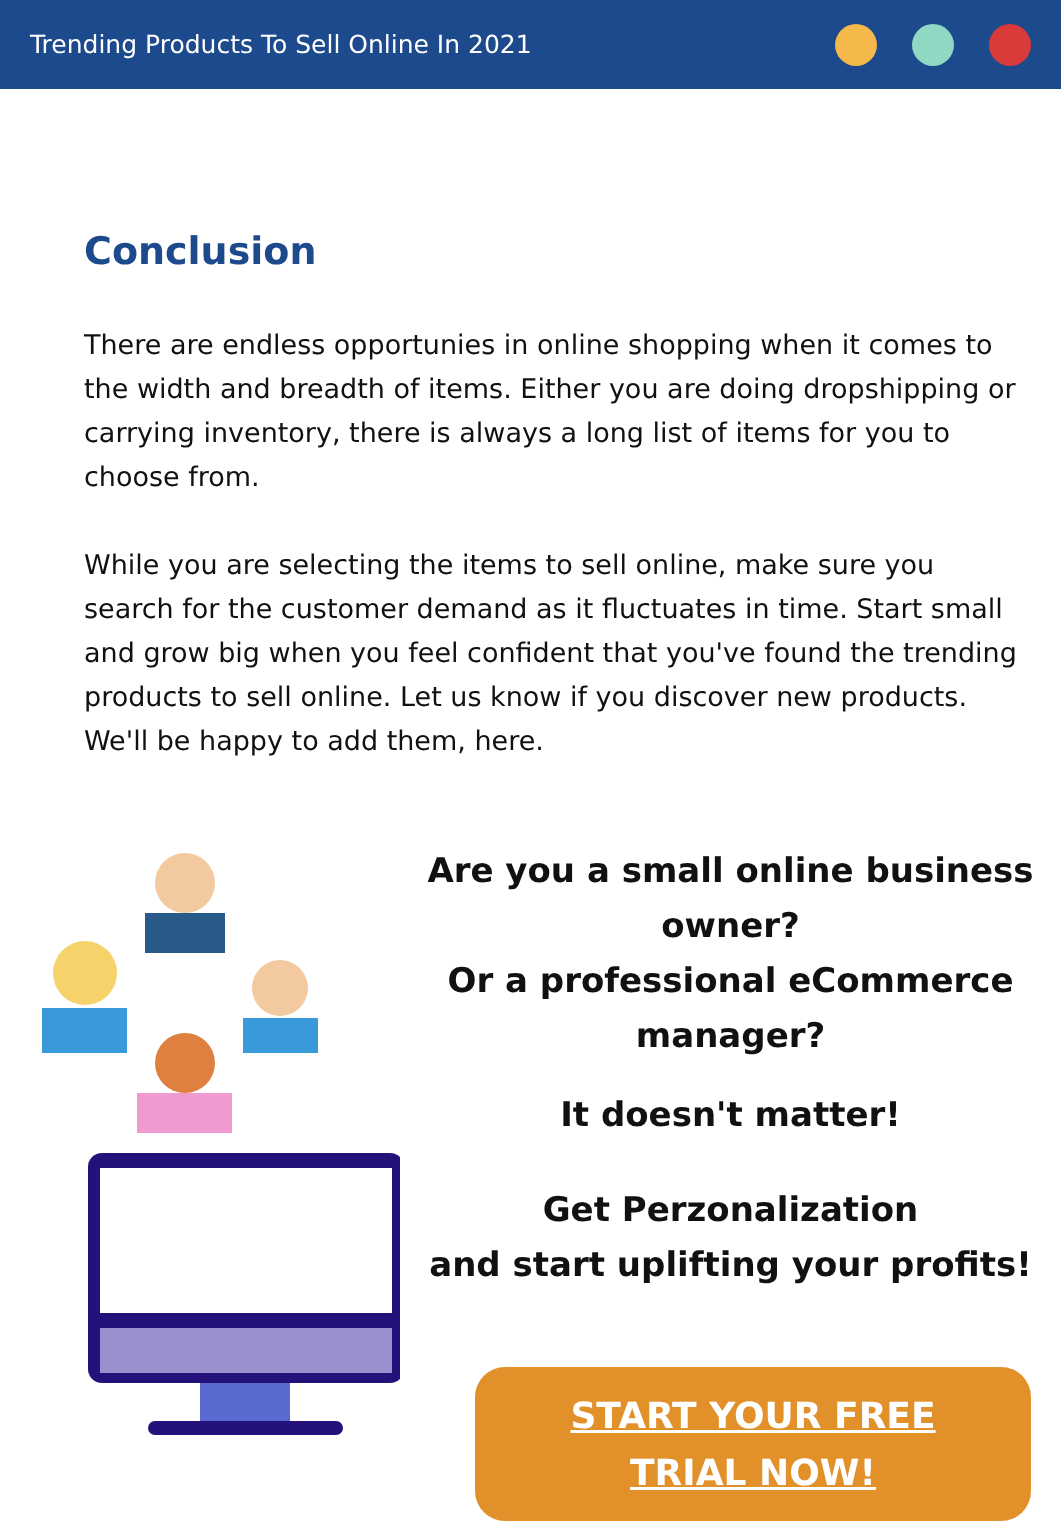Trending Products To Sell Online In 2021
Conclusion
There are endless opportunies in online shopping when it comes to the width and breadth of items. Either you are doing dropshipping or carrying inventory, there is always a long list of items for you to choose from.
While you are selecting the items to sell online, make sure you search for the customer demand as it fluctuates in time. Start small and grow big when you feel confident that you've found the trending products to sell online. Let us know if you discover new products. We'll be happy to add them, here.
Are you a small online business owner?
Or a professional eCommerce manager?
It doesn't matter!
Get Perzonalization
and start uplifting your profits!
START YOUR FREE
TRIAL NOW!